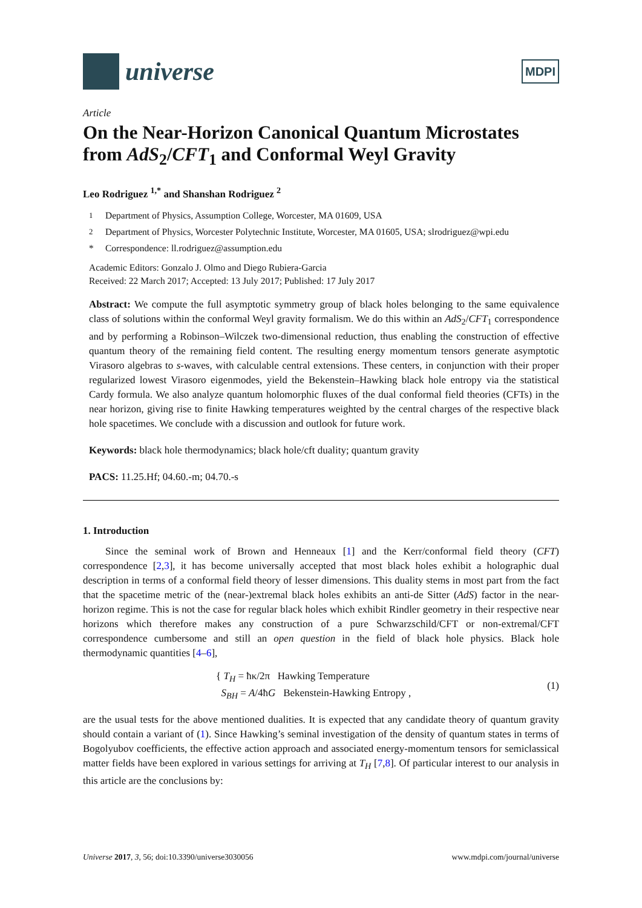universe
MDPI
Article
On the Near-Horizon Canonical Quantum Microstates from AdS<sub>2</sub>/CFT<sub>1</sub> and Conformal Weyl Gravity
Leo Rodriguez <sup>1,*</sup> and Shanshan Rodriguez <sup>2</sup>
<sup>1</sup> Department of Physics, Assumption College, Worcester, MA 01609, USA
<sup>2</sup> Department of Physics, Worcester Polytechnic Institute, Worcester, MA 01605, USA; slrodriguez@wpi.edu
* Correspondence: ll.rodriguez@assumption.edu
Academic Editors: Gonzalo J. Olmo and Diego Rubiera-Garcia
Received: 22 March 2017; Accepted: 13 July 2017; Published: 17 July 2017
Abstract: We compute the full asymptotic symmetry group of black holes belonging to the same equivalence class of solutions within the conformal Weyl gravity formalism. We do this within an AdS<sub>2</sub>/CFT<sub>1</sub> correspondence and by performing a Robinson–Wilczek two-dimensional reduction, thus enabling the construction of effective quantum theory of the remaining field content. The resulting energy momentum tensors generate asymptotic Virasoro algebras to s-waves, with calculable central extensions. These centers, in conjunction with their proper regularized lowest Virasoro eigenmodes, yield the Bekenstein–Hawking black hole entropy via the statistical Cardy formula. We also analyze quantum holomorphic fluxes of the dual conformal field theories (CFTs) in the near horizon, giving rise to finite Hawking temperatures weighted by the central charges of the respective black hole spacetimes. We conclude with a discussion and outlook for future work.
Keywords: black hole thermodynamics; black hole/cft duality; quantum gravity
PACS: 11.25.Hf; 04.60.-m; 04.70.-s
1. Introduction
Since the seminal work of Brown and Henneaux [1] and the Kerr/conformal field theory (CFT) correspondence [2,3], it has become universally accepted that most black holes exhibit a holographic dual description in terms of a conformal field theory of lesser dimensions. This duality stems in most part from the fact that the spacetime metric of the (near-)extremal black holes exhibits an anti-de Sitter (AdS) factor in the near-horizon regime. This is not the case for regular black holes which exhibit Rindler geometry in their respective near horizons which therefore makes any construction of a pure Schwarzschild/CFT or non-extremal/CFT correspondence cumbersome and still an open question in the field of black hole physics. Black hole thermodynamic quantities [4–6],
{ T<sub>H</sub> = ħκ/2π Hawking Temperature
S<sub>BH</sub> = A/4ħG Bekenstein-Hawking Entropy ,
(1)
are the usual tests for the above mentioned dualities. It is expected that any candidate theory of quantum gravity should contain a variant of (1). Since Hawking’s seminal investigation of the density of quantum states in terms of Bogolyubov coefficients, the effective action approach and associated energy-momentum tensors for semiclassical matter fields have been explored in various settings for arriving at T<sub>H</sub> [7,8]. Of particular interest to our analysis in this article are the conclusions by:
Universe 2017, 3, 56; doi:10.3390/universe3030056 www.mdpi.com/journal/universe